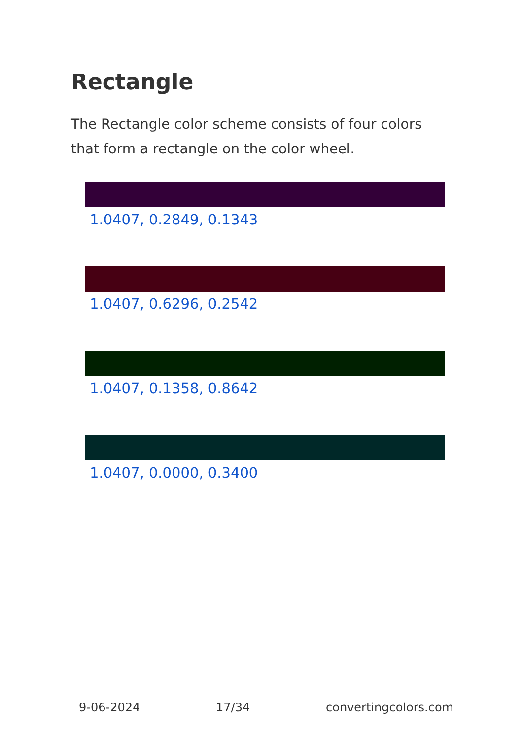Rectangle
The Rectangle color scheme consists of four colors that form a rectangle on the color wheel.
1.0407, 0.2849, 0.1343
1.0407, 0.6296, 0.2542
1.0407, 0.1358, 0.8642
1.0407, 0.0000, 0.3400
9-06-2024 17/34 convertingcolors.com